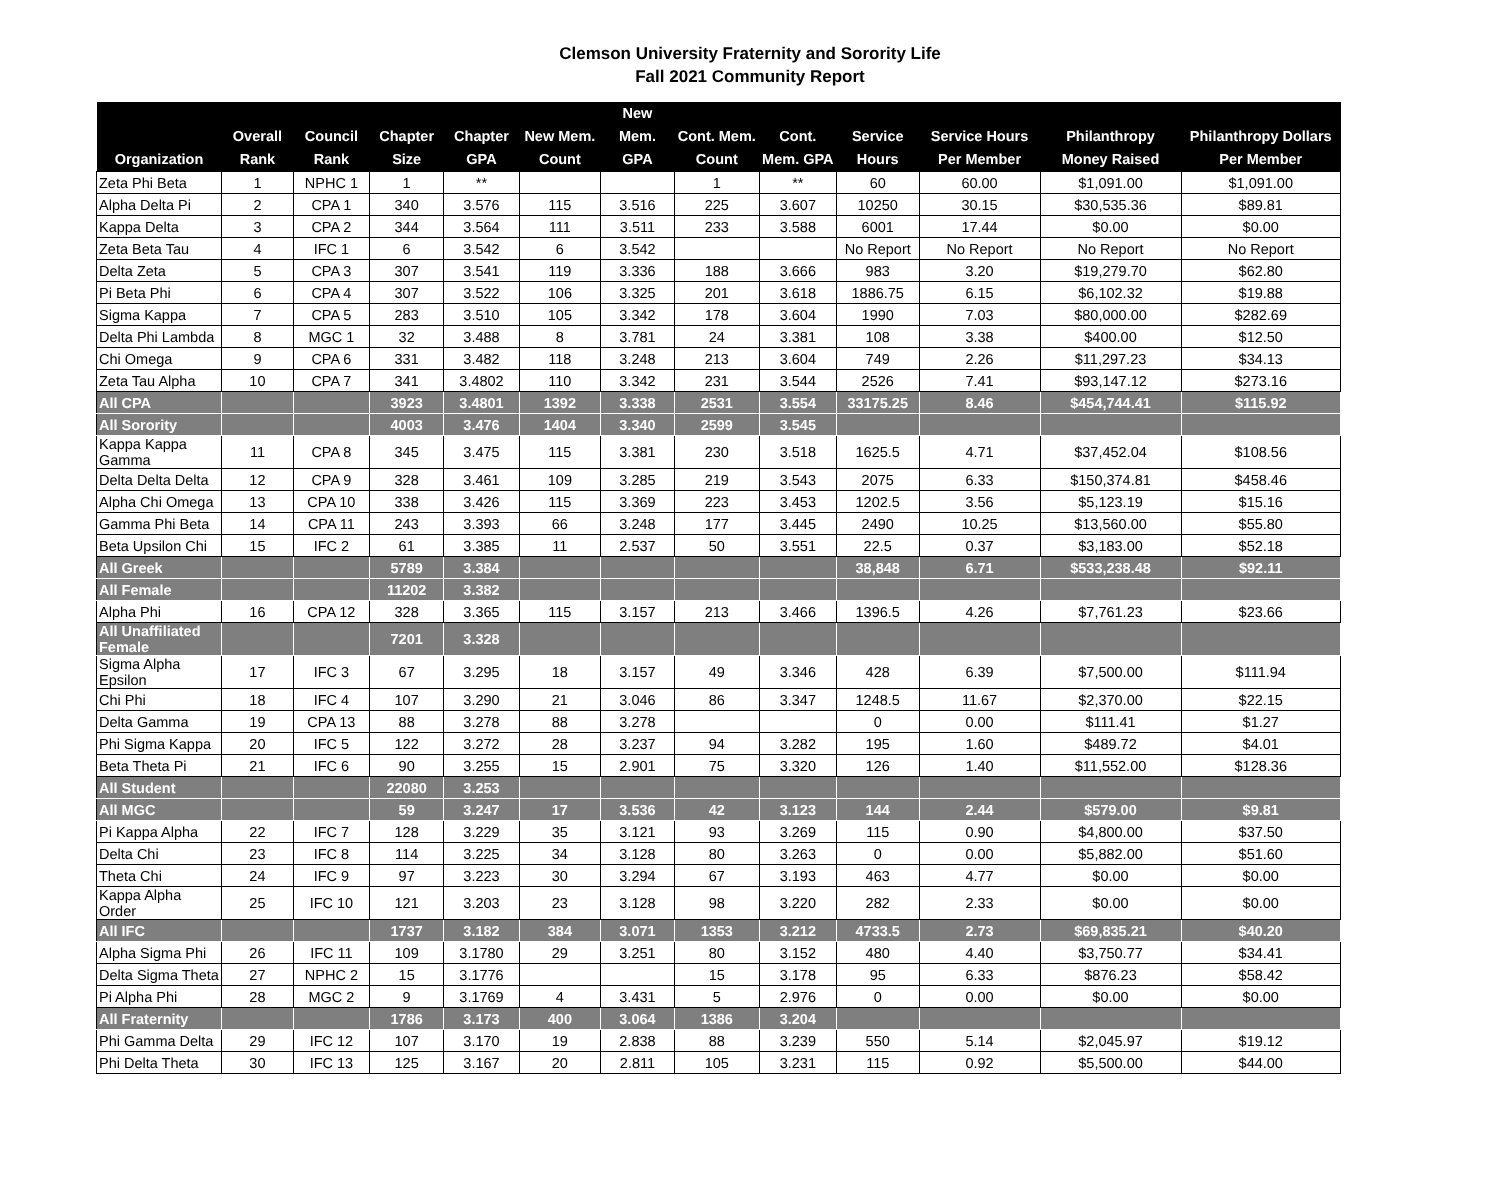Clemson University Fraternity and Sorority Life
Fall 2021 Community Report
| Organization | Overall Rank | Council Rank | Chapter Size | Chapter GPA | New Mem. Count | New Mem. GPA | Cont. Mem. Count | Cont. Mem. GPA | Service Hours | Service Hours Per Member | Philanthropy Money Raised | Philanthropy Dollars Per Member |
| --- | --- | --- | --- | --- | --- | --- | --- | --- | --- | --- | --- | --- |
| Zeta Phi Beta | 1 | NPHC 1 | 1 | ** | | | 1 | ** | 60 | 60.00 | $1,091.00 | $1,091.00 |
| Alpha Delta Pi | 2 | CPA 1 | 340 | 3.576 | 115 | 3.516 | 225 | 3.607 | 10250 | 30.15 | $30,535.36 | $89.81 |
| Kappa Delta | 3 | CPA 2 | 344 | 3.564 | 111 | 3.511 | 233 | 3.588 | 6001 | 17.44 | $0.00 | $0.00 |
| Zeta Beta Tau | 4 | IFC 1 | 6 | 3.542 | 6 | 3.542 | | | No Report | No Report | No Report | No Report |
| Delta Zeta | 5 | CPA 3 | 307 | 3.541 | 119 | 3.336 | 188 | 3.666 | 983 | 3.20 | $19,279.70 | $62.80 |
| Pi Beta Phi | 6 | CPA 4 | 307 | 3.522 | 106 | 3.325 | 201 | 3.618 | 1886.75 | 6.15 | $6,102.32 | $19.88 |
| Sigma Kappa | 7 | CPA 5 | 283 | 3.510 | 105 | 3.342 | 178 | 3.604 | 1990 | 7.03 | $80,000.00 | $282.69 |
| Delta Phi Lambda | 8 | MGC 1 | 32 | 3.488 | 8 | 3.781 | 24 | 3.381 | 108 | 3.38 | $400.00 | $12.50 |
| Chi Omega | 9 | CPA 6 | 331 | 3.482 | 118 | 3.248 | 213 | 3.604 | 749 | 2.26 | $11,297.23 | $34.13 |
| Zeta Tau Alpha | 10 | CPA 7 | 341 | 3.4802 | 110 | 3.342 | 231 | 3.544 | 2526 | 7.41 | $93,147.12 | $273.16 |
| All CPA | | | 3923 | 3.4801 | 1392 | 3.338 | 2531 | 3.554 | 33175.25 | 8.46 | $454,744.41 | $115.92 |
| All Sorority | | | 4003 | 3.476 | 1404 | 3.340 | 2599 | 3.545 | | | | |
| Kappa Kappa Gamma | 11 | CPA 8 | 345 | 3.475 | 115 | 3.381 | 230 | 3.518 | 1625.5 | 4.71 | $37,452.04 | $108.56 |
| Delta Delta Delta | 12 | CPA 9 | 328 | 3.461 | 109 | 3.285 | 219 | 3.543 | 2075 | 6.33 | $150,374.81 | $458.46 |
| Alpha Chi Omega | 13 | CPA 10 | 338 | 3.426 | 115 | 3.369 | 223 | 3.453 | 1202.5 | 3.56 | $5,123.19 | $15.16 |
| Gamma Phi Beta | 14 | CPA 11 | 243 | 3.393 | 66 | 3.248 | 177 | 3.445 | 2490 | 10.25 | $13,560.00 | $55.80 |
| Beta Upsilon Chi | 15 | IFC 2 | 61 | 3.385 | 11 | 2.537 | 50 | 3.551 | 22.5 | 0.37 | $3,183.00 | $52.18 |
| All Greek | | | 5789 | 3.384 | | | | | 38,848 | 6.71 | $533,238.48 | $92.11 |
| All Female | | | 11202 | 3.382 | | | | | | | | |
| Alpha Phi | 16 | CPA 12 | 328 | 3.365 | 115 | 3.157 | 213 | 3.466 | 1396.5 | 4.26 | $7,761.23 | $23.66 |
| All Unaffiliated Female | | | 7201 | 3.328 | | | | | | | | |
| Sigma Alpha Epsilon | 17 | IFC 3 | 67 | 3.295 | 18 | 3.157 | 49 | 3.346 | 428 | 6.39 | $7,500.00 | $111.94 |
| Chi Phi | 18 | IFC 4 | 107 | 3.290 | 21 | 3.046 | 86 | 3.347 | 1248.5 | 11.67 | $2,370.00 | $22.15 |
| Delta Gamma | 19 | CPA 13 | 88 | 3.278 | 88 | 3.278 | | | 0 | 0.00 | $111.41 | $1.27 |
| Phi Sigma Kappa | 20 | IFC 5 | 122 | 3.272 | 28 | 3.237 | 94 | 3.282 | 195 | 1.60 | $489.72 | $4.01 |
| Beta Theta Pi | 21 | IFC 6 | 90 | 3.255 | 15 | 2.901 | 75 | 3.320 | 126 | 1.40 | $11,552.00 | $128.36 |
| All Student | | | 22080 | 3.253 | | | | | | | | |
| All MGC | | | 59 | 3.247 | 17 | 3.536 | 42 | 3.123 | 144 | 2.44 | $579.00 | $9.81 |
| Pi Kappa Alpha | 22 | IFC 7 | 128 | 3.229 | 35 | 3.121 | 93 | 3.269 | 115 | 0.90 | $4,800.00 | $37.50 |
| Delta Chi | 23 | IFC 8 | 114 | 3.225 | 34 | 3.128 | 80 | 3.263 | 0 | 0.00 | $5,882.00 | $51.60 |
| Theta Chi | 24 | IFC 9 | 97 | 3.223 | 30 | 3.294 | 67 | 3.193 | 463 | 4.77 | $0.00 | $0.00 |
| Kappa Alpha Order | 25 | IFC 10 | 121 | 3.203 | 23 | 3.128 | 98 | 3.220 | 282 | 2.33 | $0.00 | $0.00 |
| All IFC | | | 1737 | 3.182 | 384 | 3.071 | 1353 | 3.212 | 4733.5 | 2.73 | $69,835.21 | $40.20 |
| Alpha Sigma Phi | 26 | IFC 11 | 109 | 3.1780 | 29 | 3.251 | 80 | 3.152 | 480 | 4.40 | $3,750.77 | $34.41 |
| Delta Sigma Theta | 27 | NPHC 2 | 15 | 3.1776 | | | 15 | 3.178 | 95 | 6.33 | $876.23 | $58.42 |
| Pi Alpha Phi | 28 | MGC 2 | 9 | 3.1769 | 4 | 3.431 | 5 | 2.976 | 0 | 0.00 | $0.00 | $0.00 |
| All Fraternity | | | 1786 | 3.173 | 400 | 3.064 | 1386 | 3.204 | | | | |
| Phi Gamma Delta | 29 | IFC 12 | 107 | 3.170 | 19 | 2.838 | 88 | 3.239 | 550 | 5.14 | $2,045.97 | $19.12 |
| Phi Delta Theta | 30 | IFC 13 | 125 | 3.167 | 20 | 2.811 | 105 | 3.231 | 115 | 0.92 | $5,500.00 | $44.00 |